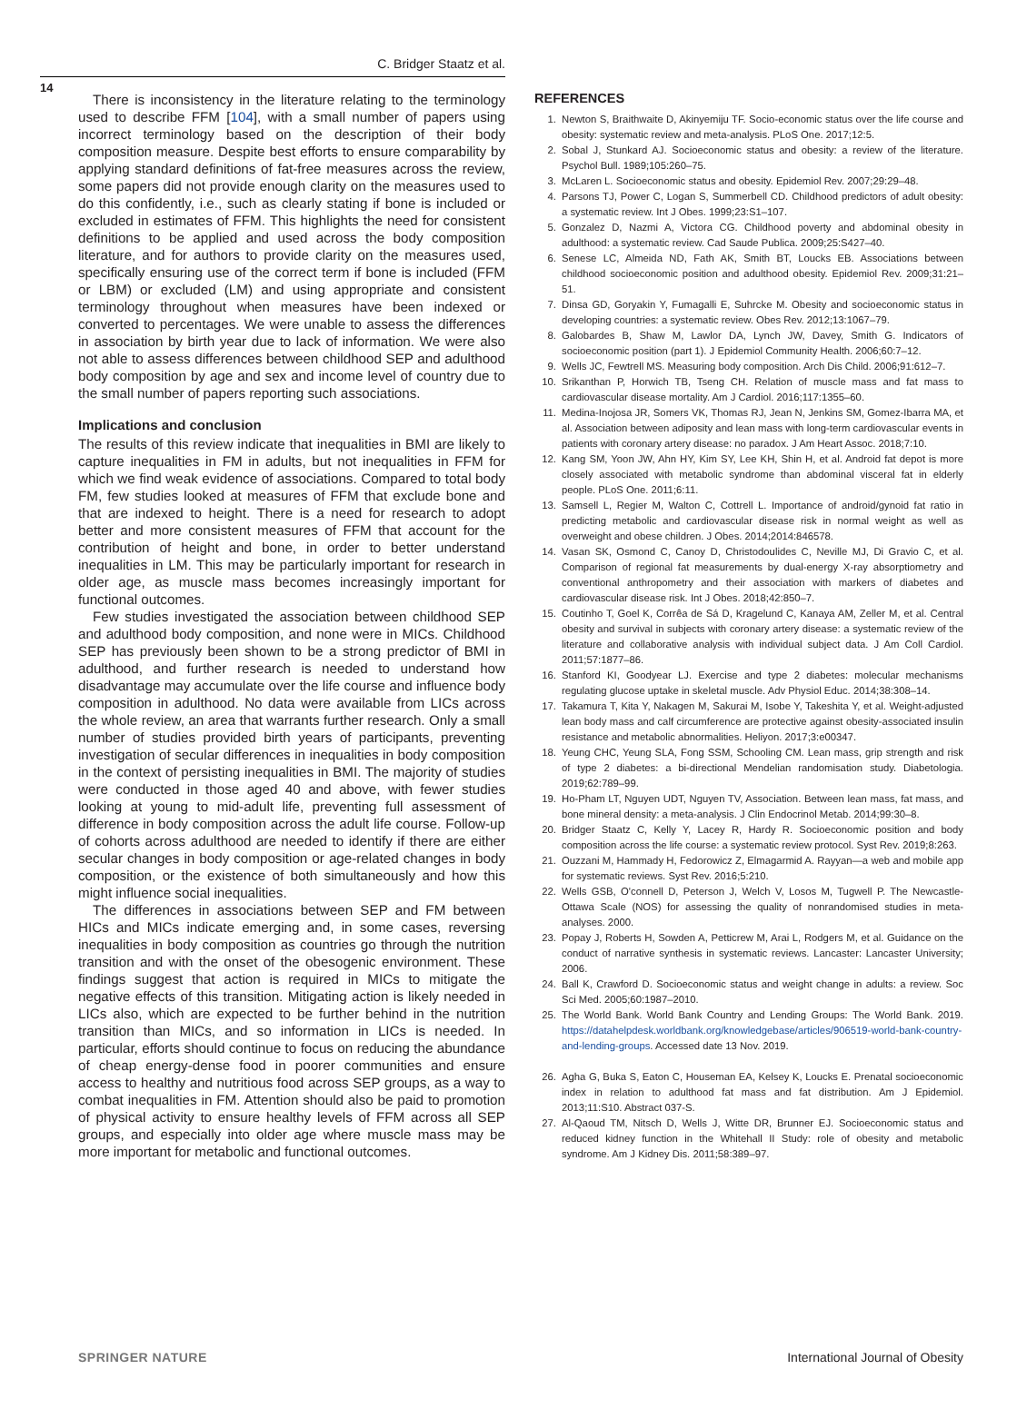C. Bridger Staatz et al.
14
There is inconsistency in the literature relating to the terminology used to describe FFM [104], with a small number of papers using incorrect terminology based on the description of their body composition measure. Despite best efforts to ensure comparability by applying standard definitions of fat-free measures across the review, some papers did not provide enough clarity on the measures used to do this confidently, i.e., such as clearly stating if bone is included or excluded in estimates of FFM. This highlights the need for consistent definitions to be applied and used across the body composition literature, and for authors to provide clarity on the measures used, specifically ensuring use of the correct term if bone is included (FFM or LBM) or excluded (LM) and using appropriate and consistent terminology throughout when measures have been indexed or converted to percentages. We were unable to assess the differences in association by birth year due to lack of information. We were also not able to assess differences between childhood SEP and adulthood body composition by age and sex and income level of country due to the small number of papers reporting such associations.
Implications and conclusion
The results of this review indicate that inequalities in BMI are likely to capture inequalities in FM in adults, but not inequalities in FFM for which we find weak evidence of associations. Compared to total body FM, few studies looked at measures of FFM that exclude bone and that are indexed to height. There is a need for research to adopt better and more consistent measures of FFM that account for the contribution of height and bone, in order to better understand inequalities in LM. This may be particularly important for research in older age, as muscle mass becomes increasingly important for functional outcomes.
Few studies investigated the association between childhood SEP and adulthood body composition, and none were in MICs. Childhood SEP has previously been shown to be a strong predictor of BMI in adulthood, and further research is needed to understand how disadvantage may accumulate over the life course and influence body composition in adulthood. No data were available from LICs across the whole review, an area that warrants further research. Only a small number of studies provided birth years of participants, preventing investigation of secular differences in inequalities in body composition in the context of persisting inequalities in BMI. The majority of studies were conducted in those aged 40 and above, with fewer studies looking at young to mid-adult life, preventing full assessment of difference in body composition across the adult life course. Follow-up of cohorts across adulthood are needed to identify if there are either secular changes in body composition or age-related changes in body composition, or the existence of both simultaneously and how this might influence social inequalities.
The differences in associations between SEP and FM between HICs and MICs indicate emerging and, in some cases, reversing inequalities in body composition as countries go through the nutrition transition and with the onset of the obesogenic environment. These findings suggest that action is required in MICs to mitigate the negative effects of this transition. Mitigating action is likely needed in LICs also, which are expected to be further behind in the nutrition transition than MICs, and so information in LICs is needed. In particular, efforts should continue to focus on reducing the abundance of cheap energy-dense food in poorer communities and ensure access to healthy and nutritious food across SEP groups, as a way to combat inequalities in FM. Attention should also be paid to promotion of physical activity to ensure healthy levels of FFM across all SEP groups, and especially into older age where muscle mass may be more important for metabolic and functional outcomes.
REFERENCES
1. Newton S, Braithwaite D, Akinyemiju TF. Socio-economic status over the life course and obesity: systematic review and meta-analysis. PLoS One. 2017;12:5.
2. Sobal J, Stunkard AJ. Socioeconomic status and obesity: a review of the literature. Psychol Bull. 1989;105:260–75.
3. McLaren L. Socioeconomic status and obesity. Epidemiol Rev. 2007;29:29–48.
4. Parsons TJ, Power C, Logan S, Summerbell CD. Childhood predictors of adult obesity: a systematic review. Int J Obes. 1999;23:S1–107.
5. Gonzalez D, Nazmi A, Victora CG. Childhood poverty and abdominal obesity in adulthood: a systematic review. Cad Saude Publica. 2009;25:S427–40.
6. Senese LC, Almeida ND, Fath AK, Smith BT, Loucks EB. Associations between childhood socioeconomic position and adulthood obesity. Epidemiol Rev. 2009;31:21–51.
7. Dinsa GD, Goryakin Y, Fumagalli E, Suhrcke M. Obesity and socioeconomic status in developing countries: a systematic review. Obes Rev. 2012;13:1067–79.
8. Galobardes B, Shaw M, Lawlor DA, Lynch JW, Davey, Smith G. Indicators of socioeconomic position (part 1). J Epidemiol Community Health. 2006;60:7–12.
9. Wells JC, Fewtrell MS. Measuring body composition. Arch Dis Child. 2006;91:612–7.
10. Srikanthan P, Horwich TB, Tseng CH. Relation of muscle mass and fat mass to cardiovascular disease mortality. Am J Cardiol. 2016;117:1355–60.
11. Medina-Inojosa JR, Somers VK, Thomas RJ, Jean N, Jenkins SM, Gomez-Ibarra MA, et al. Association between adiposity and lean mass with long-term cardiovascular events in patients with coronary artery disease: no paradox. J Am Heart Assoc. 2018;7:10.
12. Kang SM, Yoon JW, Ahn HY, Kim SY, Lee KH, Shin H, et al. Android fat depot is more closely associated with metabolic syndrome than abdominal visceral fat in elderly people. PLoS One. 2011;6:11.
13. Samsell L, Regier M, Walton C, Cottrell L. Importance of android/gynoid fat ratio in predicting metabolic and cardiovascular disease risk in normal weight as well as overweight and obese children. J Obes. 2014;2014:846578.
14. Vasan SK, Osmond C, Canoy D, Christodoulides C, Neville MJ, Di Gravio C, et al. Comparison of regional fat measurements by dual-energy X-ray absorptiometry and conventional anthropometry and their association with markers of diabetes and cardiovascular disease risk. Int J Obes. 2018;42:850–7.
15. Coutinho T, Goel K, Corrêa de Sá D, Kragelund C, Kanaya AM, Zeller M, et al. Central obesity and survival in subjects with coronary artery disease: a systematic review of the literature and collaborative analysis with individual subject data. J Am Coll Cardiol. 2011;57:1877–86.
16. Stanford KI, Goodyear LJ. Exercise and type 2 diabetes: molecular mechanisms regulating glucose uptake in skeletal muscle. Adv Physiol Educ. 2014;38:308–14.
17. Takamura T, Kita Y, Nakagen M, Sakurai M, Isobe Y, Takeshita Y, et al. Weight-adjusted lean body mass and calf circumference are protective against obesity-associated insulin resistance and metabolic abnormalities. Heliyon. 2017;3:e00347.
18. Yeung CHC, Yeung SLA, Fong SSM, Schooling CM. Lean mass, grip strength and risk of type 2 diabetes: a bi-directional Mendelian randomisation study. Diabetologia. 2019;62:789–99.
19. Ho-Pham LT, Nguyen UDT, Nguyen TV, Association. Between lean mass, fat mass, and bone mineral density: a meta-analysis. J Clin Endocrinol Metab. 2014;99:30–8.
20. Bridger Staatz C, Kelly Y, Lacey R, Hardy R. Socioeconomic position and body composition across the life course: a systematic review protocol. Syst Rev. 2019;8:263.
21. Ouzzani M, Hammady H, Fedorowicz Z, Elmagarmid A. Rayyan—a web and mobile app for systematic reviews. Syst Rev. 2016;5:210.
22. Wells GSB, O'connell D, Peterson J, Welch V, Losos M, Tugwell P. The Newcastle-Ottawa Scale (NOS) for assessing the quality of nonrandomised studies in meta-analyses. 2000.
23. Popay J, Roberts H, Sowden A, Petticrew M, Arai L, Rodgers M, et al. Guidance on the conduct of narrative synthesis in systematic reviews. Lancaster: Lancaster University; 2006.
24. Ball K, Crawford D. Socioeconomic status and weight change in adults: a review. Soc Sci Med. 2005;60:1987–2010.
25. The World Bank. World Bank Country and Lending Groups: The World Bank. 2019. https://datahelpdesk.worldbank.org/knowledgebase/articles/906519-world-bank-country-and-lending-groups. Accessed date 13 Nov. 2019.
26. Agha G, Buka S, Eaton C, Houseman EA, Kelsey K, Loucks E. Prenatal socioeconomic index in relation to adulthood fat mass and fat distribution. Am J Epidemiol. 2013;11:S10. Abstract 037-S.
27. Al-Qaoud TM, Nitsch D, Wells J, Witte DR, Brunner EJ. Socioeconomic status and reduced kidney function in the Whitehall II Study: role of obesity and metabolic syndrome. Am J Kidney Dis. 2011;58:389–97.
SPRINGER NATURE International Journal of Obesity